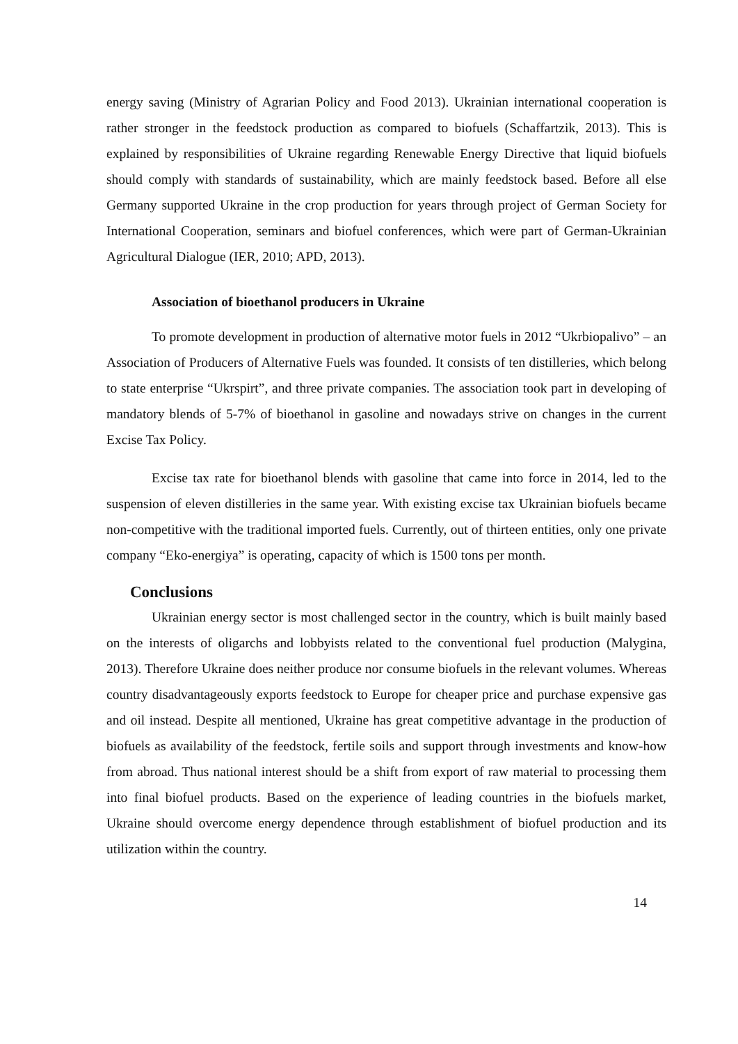energy saving (Ministry of Agrarian Policy and Food 2013). Ukrainian international cooperation is rather stronger in the feedstock production as compared to biofuels (Schaffartzik, 2013). This is explained by responsibilities of Ukraine regarding Renewable Energy Directive that liquid biofuels should comply with standards of sustainability, which are mainly feedstock based. Before all else Germany supported Ukraine in the crop production for years through project of German Society for International Cooperation, seminars and biofuel conferences, which were part of German-Ukrainian Agricultural Dialogue (IER, 2010; APD, 2013).
Association of bioethanol producers in Ukraine
To promote development in production of alternative motor fuels in 2012 “Ukrbiopalivo” – an Association of Producers of Alternative Fuels was founded. It consists of ten distilleries, which belong to state enterprise “Ukrspirt”, and three private companies. The association took part in developing of mandatory blends of 5-7% of bioethanol in gasoline and nowadays strive on changes in the current Excise Tax Policy.
Excise tax rate for bioethanol blends with gasoline that came into force in 2014, led to the suspension of eleven distilleries in the same year. With existing excise tax Ukrainian biofuels became non-competitive with the traditional imported fuels. Currently, out of thirteen entities, only one private company “Eko-energiya” is operating, capacity of which is 1500 tons per month.
Conclusions
Ukrainian energy sector is most challenged sector in the country, which is built mainly based on the interests of oligarchs and lobbyists related to the conventional fuel production (Malygina, 2013). Therefore Ukraine does neither produce nor consume biofuels in the relevant volumes. Whereas country disadvantageously exports feedstock to Europe for cheaper price and purchase expensive gas and oil instead. Despite all mentioned, Ukraine has great competitive advantage in the production of biofuels as availability of the feedstock, fertile soils and support through investments and know-how from abroad. Thus national interest should be a shift from export of raw material to processing them into final biofuel products. Based on the experience of leading countries in the biofuels market, Ukraine should overcome energy dependence through establishment of biofuel production and its utilization within the country.
14